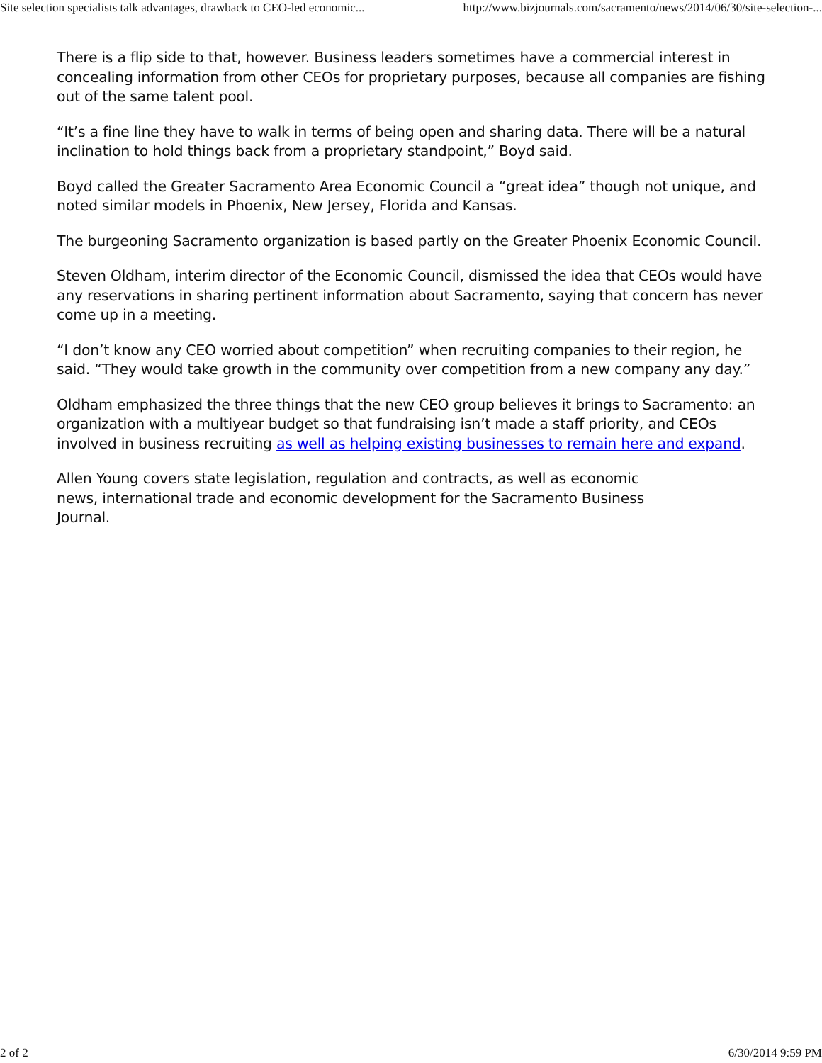Site selection specialists talk advantages, drawback to CEO-led economic... http://www.bizjournals.com/sacramento/news/2014/06/30/site-selection-...
There is a flip side to that, however. Business leaders sometimes have a commercial interest in concealing information from other CEOs for proprietary purposes, because all companies are fishing out of the same talent pool.
“It’s a fine line they have to walk in terms of being open and sharing data. There will be a natural inclination to hold things back from a proprietary standpoint,” Boyd said.
Boyd called the Greater Sacramento Area Economic Council a “great idea” though not unique, and noted similar models in Phoenix, New Jersey, Florida and Kansas.
The burgeoning Sacramento organization is based partly on the Greater Phoenix Economic Council.
Steven Oldham, interim director of the Economic Council, dismissed the idea that CEOs would have any reservations in sharing pertinent information about Sacramento, saying that concern has never come up in a meeting.
“I don’t know any CEO worried about competition” when recruiting companies to their region, he said. “They would take growth in the community over competition from a new company any day.”
Oldham emphasized the three things that the new CEO group believes it brings to Sacramento: an organization with a multiyear budget so that fundraising isn’t made a staff priority, and CEOs involved in business recruiting as well as helping existing businesses to remain here and expand.
Allen Young covers state legislation, regulation and contracts, as well as economic news, international trade and economic development for the Sacramento Business Journal.
2 of 2 6/30/2014 9:59 PM